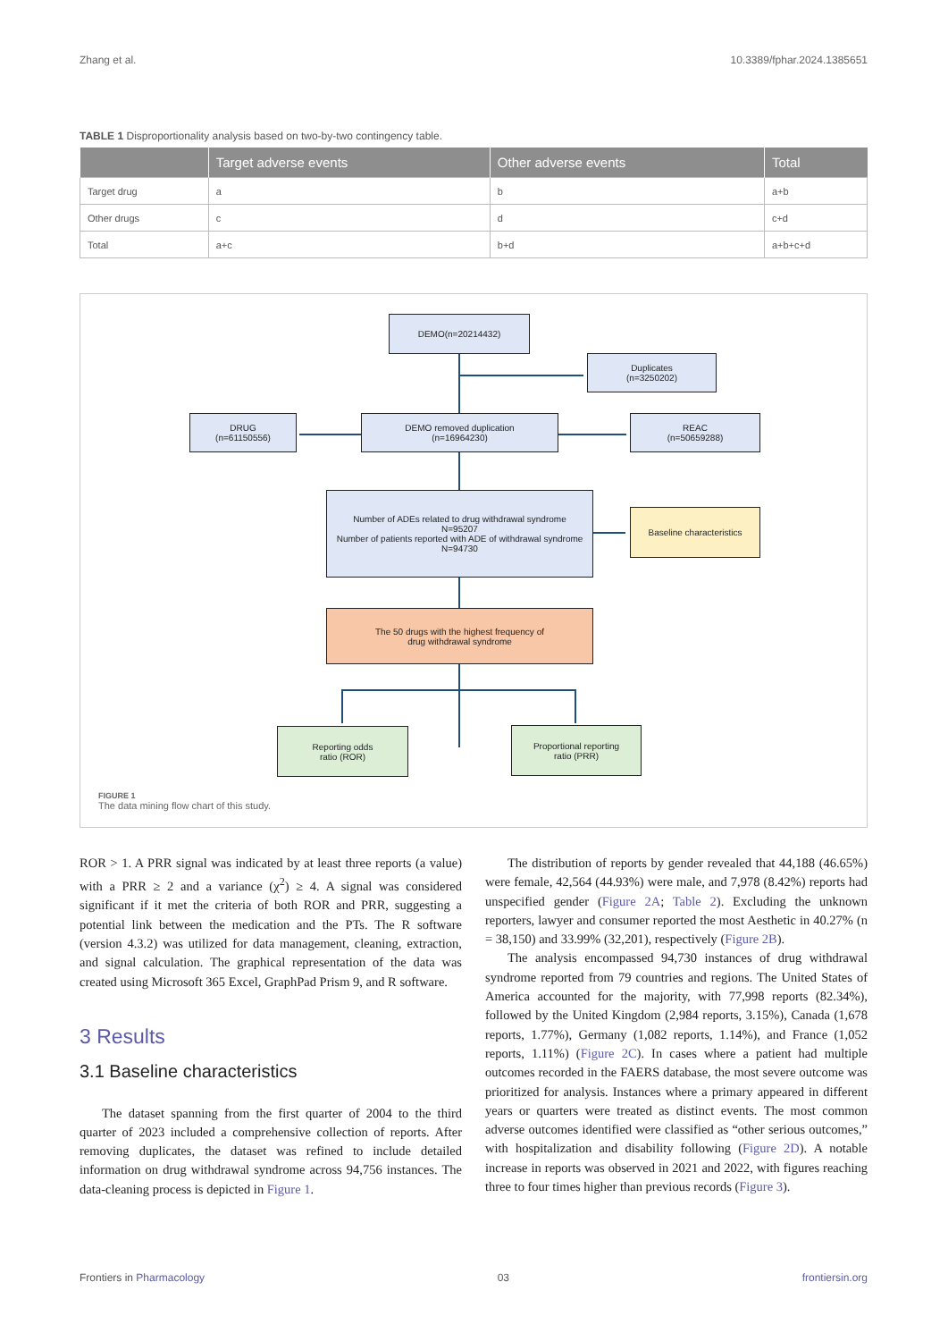Zhang et al. 10.3389/fphar.2024.1385651
TABLE 1 Disproportionality analysis based on two-by-two contingency table.
| | Target adverse events | Other adverse events | Total |
| --- | --- | --- | --- |
| Target drug | a | b | a+b |
| Other drugs | c | d | c+d |
| Total | a+c | b+d | a+b+c+d |
DEMO(n=20214432)
Duplicates
(n=3250202)
DRUG
(n=61150556)
DEMO removed duplication
(n=16964230)
REAC
(n=50659288)
Number of ADEs related to drug withdrawal syndrome
N=95207
Number of patients reported with ADE of withdrawal syndrome
N=94730
Baseline characteristics
The 50 drugs with the highest frequency of
drug withdrawal syndrome
Reporting odds
ratio (ROR)
Proportional reporting
ratio (PRR)
FIGURE 1
The data mining flow chart of this study.
ROR > 1. A PRR signal was indicated by at least three reports (a value) with a PRR ≥ 2 and a variance (χ<sup>2</sup>) ≥ 4. A signal was considered significant if it met the criteria of both ROR and PRR, suggesting a potential link between the medication and the PTs. The R software (version 4.3.2) was utilized for data management, cleaning, extraction, and signal calculation. The graphical representation of the data was created using Microsoft 365 Excel, GraphPad Prism 9, and R software.
3 Results
3.1 Baseline characteristics
The dataset spanning from the first quarter of 2004 to the third quarter of 2023 included a comprehensive collection of reports. After removing duplicates, the dataset was refined to include detailed information on drug withdrawal syndrome across 94,756 instances. The data-cleaning process is depicted in Figure 1.
The distribution of reports by gender revealed that 44,188 (46.65%) were female, 42,564 (44.93%) were male, and 7,978 (8.42%) reports had unspecified gender (Figure 2A; Table 2). Excluding the unknown reporters, lawyer and consumer reported the most Aesthetic in 40.27% (n = 38,150) and 33.99% (32,201), respectively (Figure 2B).
The analysis encompassed 94,730 instances of drug withdrawal syndrome reported from 79 countries and regions. The United States of America accounted for the majority, with 77,998 reports (82.34%), followed by the United Kingdom (2,984 reports, 3.15%), Canada (1,678 reports, 1.77%), Germany (1,082 reports, 1.14%), and France (1,052 reports, 1.11%) (Figure 2C). In cases where a patient had multiple outcomes recorded in the FAERS database, the most severe outcome was prioritized for analysis. Instances where a primary appeared in different years or quarters were treated as distinct events. The most common adverse outcomes identified were classified as “other serious outcomes,” with hospitalization and disability following (Figure 2D). A notable increase in reports was observed in 2021 and 2022, with figures reaching three to four times higher than previous records (Figure 3).
Frontiers in Pharmacology 03 frontiersin.org